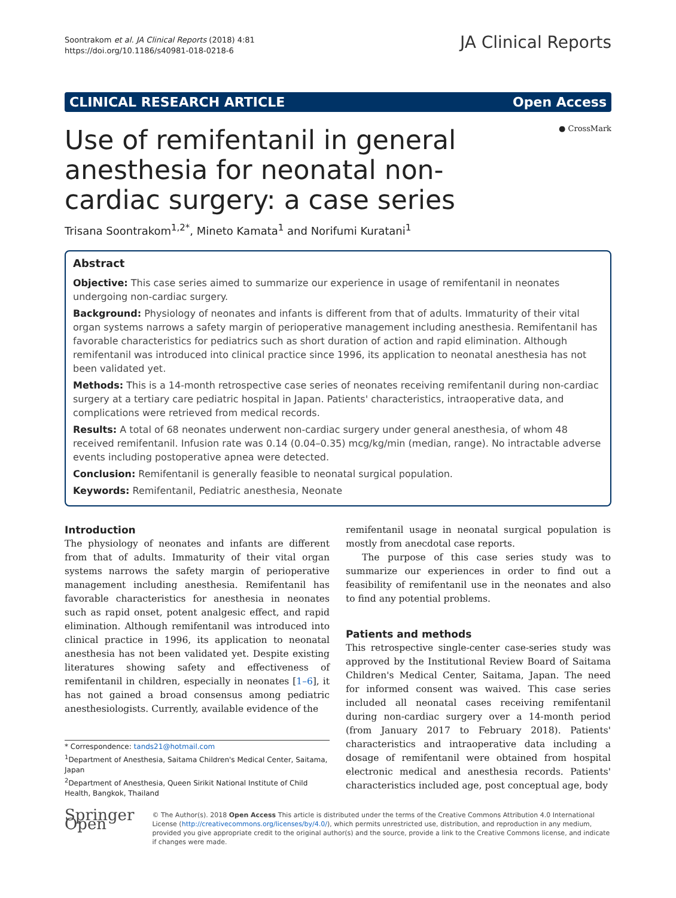Soontrakom et al. JA Clinical Reports (2018) 4:81
https://doi.org/10.1186/s40981-018-0218-6
JA Clinical Reports
CLINICAL RESEARCH ARTICLE Open Access
● CrossMark
Use of remifentanil in general anesthesia for neonatal non-cardiac surgery: a case series
Trisana Soontrakom<sup>1,2*</sup>, Mineto Kamata<sup>1</sup> and Norifumi Kuratani<sup>1</sup>
Abstract
Objective: This case series aimed to summarize our experience in usage of remifentanil in neonates undergoing non-cardiac surgery.
Background: Physiology of neonates and infants is different from that of adults. Immaturity of their vital organ systems narrows a safety margin of perioperative management including anesthesia. Remifentanil has favorable characteristics for pediatrics such as short duration of action and rapid elimination. Although remifentanil was introduced into clinical practice since 1996, its application to neonatal anesthesia has not been validated yet.
Methods: This is a 14-month retrospective case series of neonates receiving remifentanil during non-cardiac surgery at a tertiary care pediatric hospital in Japan. Patients' characteristics, intraoperative data, and complications were retrieved from medical records.
Results: A total of 68 neonates underwent non-cardiac surgery under general anesthesia, of whom 48 received remifentanil. Infusion rate was 0.14 (0.04–0.35) mcg/kg/min (median, range). No intractable adverse events including postoperative apnea were detected.
Conclusion: Remifentanil is generally feasible to neonatal surgical population.
Keywords: Remifentanil, Pediatric anesthesia, Neonate
Introduction
The physiology of neonates and infants are different from that of adults. Immaturity of their vital organ systems narrows the safety margin of perioperative management including anesthesia. Remifentanil has favorable characteristics for anesthesia in neonates such as rapid onset, potent analgesic effect, and rapid elimination. Although remifentanil was introduced into clinical practice in 1996, its application to neonatal anesthesia has not been validated yet. Despite existing literatures showing safety and effectiveness of remifentanil in children, especially in neonates [1–6], it has not gained a broad consensus among pediatric anesthesiologists. Currently, available evidence of the
* Correspondence: tands21@hotmail.com
<sup>1</sup> Department of Anesthesia, Saitama Children's Medical Center, Saitama, Japan
<sup>2</sup> Department of Anesthesia, Queen Sirikit National Institute of Child Health, Bangkok, Thailand
remifentanil usage in neonatal surgical population is mostly from anecdotal case reports.
The purpose of this case series study was to summarize our experiences in order to find out a feasibility of remifentanil use in the neonates and also to find any potential problems.
Patients and methods
This retrospective single-center case-series study was approved by the Institutional Review Board of Saitama Children's Medical Center, Saitama, Japan. The need for informed consent was waived. This case series included all neonatal cases receiving remifentanil during non-cardiac surgery over a 14-month period (from January 2017 to February 2018). Patients' characteristics and intraoperative data including a dosage of remifentanil were obtained from hospital electronic medical and anesthesia records. Patients' characteristics included age, post conceptual age, body
Springer Open
© The Author(s). 2018 Open Access This article is distributed under the terms of the Creative Commons Attribution 4.0 International License (http://creativecommons.org/licenses/by/4.0/), which permits unrestricted use, distribution, and reproduction in any medium, provided you give appropriate credit to the original author(s) and the source, provide a link to the Creative Commons license, and indicate if changes were made.